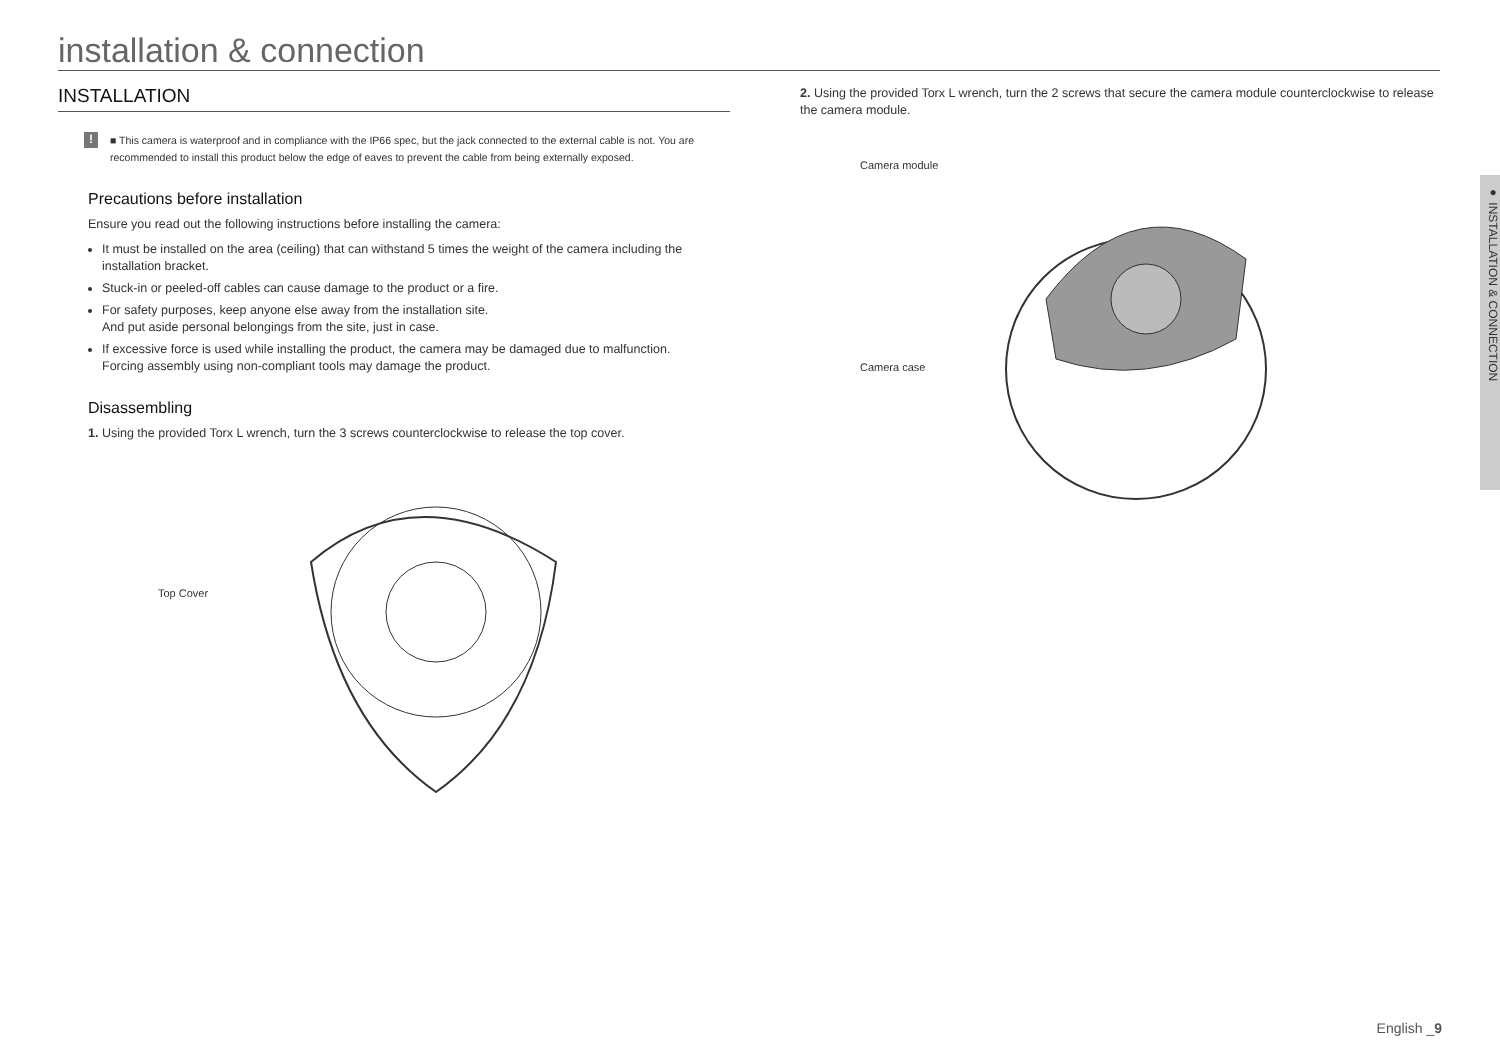installation & connection
INSTALLATION
!
■ This camera is waterproof and in compliance with the IP66 spec, but the jack connected to the external cable is not. You are recommended to install this product below the edge of eaves to prevent the cable from being externally exposed.
Precautions before installation
Ensure you read out the following instructions before installing the camera:
It must be installed on the area (ceiling) that can withstand 5 times the weight of the camera including the installation bracket.
Stuck-in or peeled-off cables can cause damage to the product or a fire.
For safety purposes, keep anyone else away from the installation site.
And put aside personal belongings from the site, just in case.
If excessive force is used while installing the product, the camera may be damaged due to malfunction.
Forcing assembly using non-compliant tools may damage the product.
Disassembling
1. Using the provided Torx L wrench, turn the 3 screws counterclockwise to release the top cover.
Top Cover
2. Using the provided Torx L wrench, turn the 2 screws that secure the camera module counterclockwise to release the camera module.
Camera module
Camera case
● INSTALLATION & CONNECTION
English _9